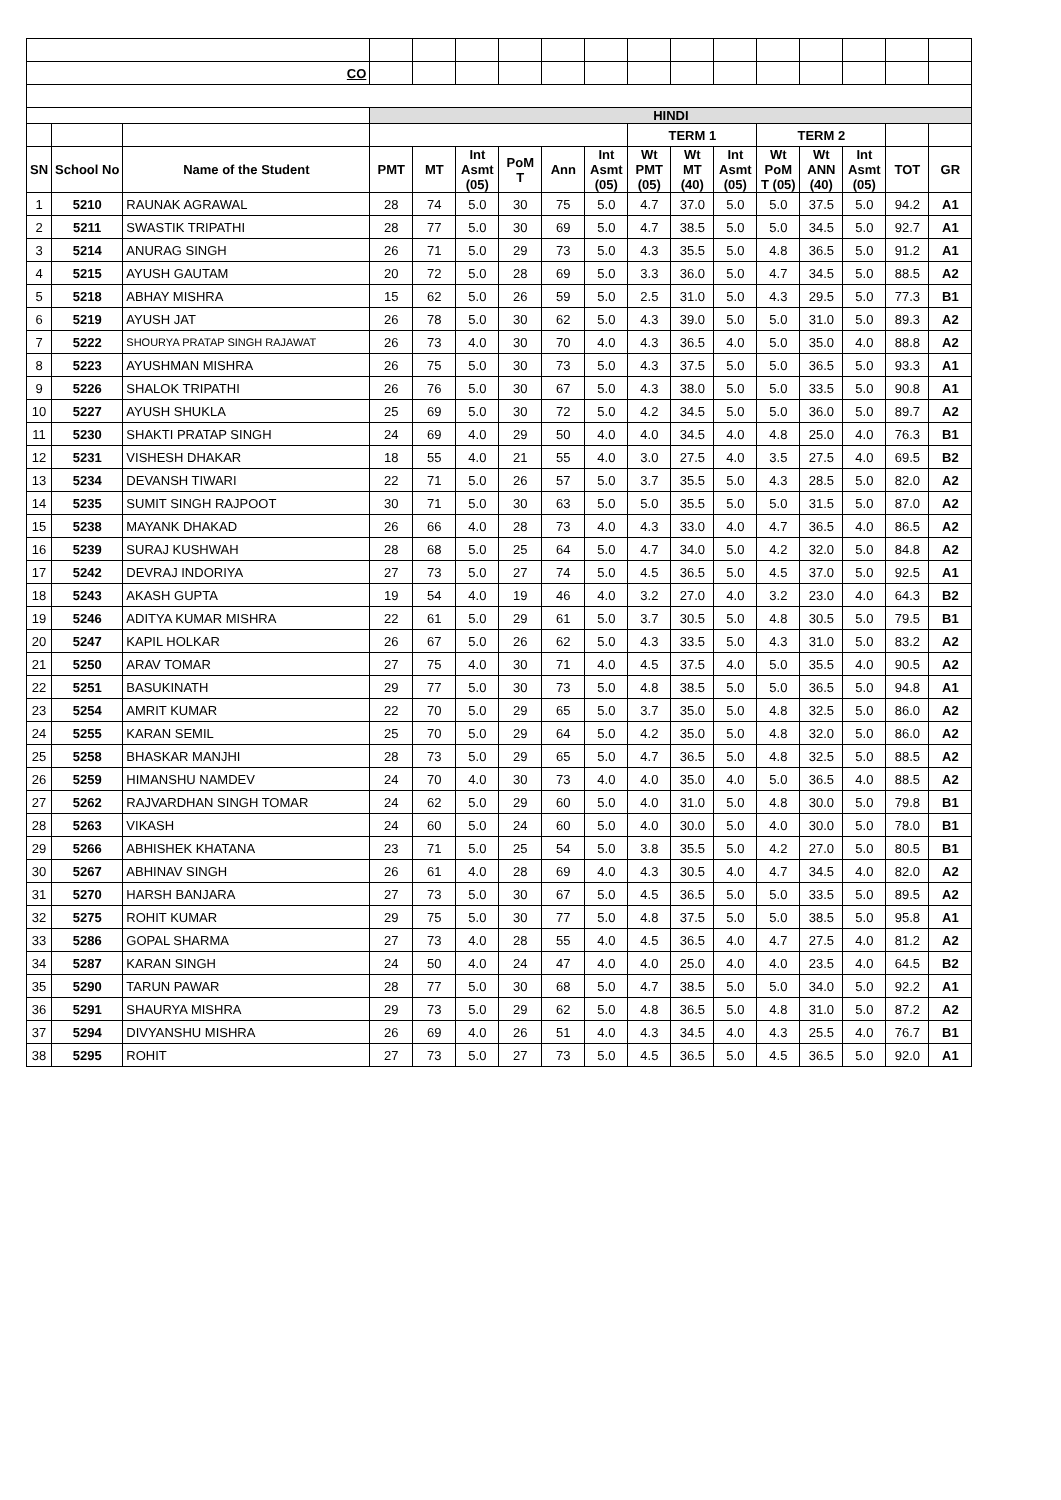| CO | | | | | | | | | | | | | | | | |
| | | | HINDI | | | | | | | | | | | | | |
| | | | | | | | | | TERM 1 | | | TERM 2 | | | | |
| SN | School No | Name of the Student | PMT | MT | Int Asmt (05) | PoM T | Ann | Int Asmt (05) | Wt PMT (05) | Wt MT (40) | Int Asmt (05) | Wt PoM T (05) | Wt ANN (40) | Int Asmt (05) | TOT | GR |
| 1 | 5210 | RAUNAK AGRAWAL | 28 | 74 | 5.0 | 30 | 75 | 5.0 | 4.7 | 37.0 | 5.0 | 5.0 | 37.5 | 5.0 | 94.2 | A1 |
| 2 | 5211 | SWASTIK TRIPATHI | 28 | 77 | 5.0 | 30 | 69 | 5.0 | 4.7 | 38.5 | 5.0 | 5.0 | 34.5 | 5.0 | 92.7 | A1 |
| 3 | 5214 | ANURAG SINGH | 26 | 71 | 5.0 | 29 | 73 | 5.0 | 4.3 | 35.5 | 5.0 | 4.8 | 36.5 | 5.0 | 91.2 | A1 |
| 4 | 5215 | AYUSH GAUTAM | 20 | 72 | 5.0 | 28 | 69 | 5.0 | 3.3 | 36.0 | 5.0 | 4.7 | 34.5 | 5.0 | 88.5 | A2 |
| 5 | 5218 | ABHAY MISHRA | 15 | 62 | 5.0 | 26 | 59 | 5.0 | 2.5 | 31.0 | 5.0 | 4.3 | 29.5 | 5.0 | 77.3 | B1 |
| 6 | 5219 | AYUSH JAT | 26 | 78 | 5.0 | 30 | 62 | 5.0 | 4.3 | 39.0 | 5.0 | 5.0 | 31.0 | 5.0 | 89.3 | A2 |
| 7 | 5222 | SHOURYA PRATAP SINGH RAJAWAT | 26 | 73 | 4.0 | 30 | 70 | 4.0 | 4.3 | 36.5 | 4.0 | 5.0 | 35.0 | 4.0 | 88.8 | A2 |
| 8 | 5223 | AYUSHMAN MISHRA | 26 | 75 | 5.0 | 30 | 73 | 5.0 | 4.3 | 37.5 | 5.0 | 5.0 | 36.5 | 5.0 | 93.3 | A1 |
| 9 | 5226 | SHALOK TRIPATHI | 26 | 76 | 5.0 | 30 | 67 | 5.0 | 4.3 | 38.0 | 5.0 | 5.0 | 33.5 | 5.0 | 90.8 | A1 |
| 10 | 5227 | AYUSH SHUKLA | 25 | 69 | 5.0 | 30 | 72 | 5.0 | 4.2 | 34.5 | 5.0 | 5.0 | 36.0 | 5.0 | 89.7 | A2 |
| 11 | 5230 | SHAKTI PRATAP SINGH | 24 | 69 | 4.0 | 29 | 50 | 4.0 | 4.0 | 34.5 | 4.0 | 4.8 | 25.0 | 4.0 | 76.3 | B1 |
| 12 | 5231 | VISHESH DHAKAR | 18 | 55 | 4.0 | 21 | 55 | 4.0 | 3.0 | 27.5 | 4.0 | 3.5 | 27.5 | 4.0 | 69.5 | B2 |
| 13 | 5234 | DEVANSH TIWARI | 22 | 71 | 5.0 | 26 | 57 | 5.0 | 3.7 | 35.5 | 5.0 | 4.3 | 28.5 | 5.0 | 82.0 | A2 |
| 14 | 5235 | SUMIT SINGH RAJPOOT | 30 | 71 | 5.0 | 30 | 63 | 5.0 | 5.0 | 35.5 | 5.0 | 5.0 | 31.5 | 5.0 | 87.0 | A2 |
| 15 | 5238 | MAYANK DHAKAD | 26 | 66 | 4.0 | 28 | 73 | 4.0 | 4.3 | 33.0 | 4.0 | 4.7 | 36.5 | 4.0 | 86.5 | A2 |
| 16 | 5239 | SURAJ KUSHWAH | 28 | 68 | 5.0 | 25 | 64 | 5.0 | 4.7 | 34.0 | 5.0 | 4.2 | 32.0 | 5.0 | 84.8 | A2 |
| 17 | 5242 | DEVRAJ INDORIYA | 27 | 73 | 5.0 | 27 | 74 | 5.0 | 4.5 | 36.5 | 5.0 | 4.5 | 37.0 | 5.0 | 92.5 | A1 |
| 18 | 5243 | AKASH GUPTA | 19 | 54 | 4.0 | 19 | 46 | 4.0 | 3.2 | 27.0 | 4.0 | 3.2 | 23.0 | 4.0 | 64.3 | B2 |
| 19 | 5246 | ADITYA KUMAR MISHRA | 22 | 61 | 5.0 | 29 | 61 | 5.0 | 3.7 | 30.5 | 5.0 | 4.8 | 30.5 | 5.0 | 79.5 | B1 |
| 20 | 5247 | KAPIL HOLKAR | 26 | 67 | 5.0 | 26 | 62 | 5.0 | 4.3 | 33.5 | 5.0 | 4.3 | 31.0 | 5.0 | 83.2 | A2 |
| 21 | 5250 | ARAV TOMAR | 27 | 75 | 4.0 | 30 | 71 | 4.0 | 4.5 | 37.5 | 4.0 | 5.0 | 35.5 | 4.0 | 90.5 | A2 |
| 22 | 5251 | BASUKINATH | 29 | 77 | 5.0 | 30 | 73 | 5.0 | 4.8 | 38.5 | 5.0 | 5.0 | 36.5 | 5.0 | 94.8 | A1 |
| 23 | 5254 | AMRIT KUMAR | 22 | 70 | 5.0 | 29 | 65 | 5.0 | 3.7 | 35.0 | 5.0 | 4.8 | 32.5 | 5.0 | 86.0 | A2 |
| 24 | 5255 | KARAN SEMIL | 25 | 70 | 5.0 | 29 | 64 | 5.0 | 4.2 | 35.0 | 5.0 | 4.8 | 32.0 | 5.0 | 86.0 | A2 |
| 25 | 5258 | BHASKAR MANJHI | 28 | 73 | 5.0 | 29 | 65 | 5.0 | 4.7 | 36.5 | 5.0 | 4.8 | 32.5 | 5.0 | 88.5 | A2 |
| 26 | 5259 | HIMANSHU NAMDEV | 24 | 70 | 4.0 | 30 | 73 | 4.0 | 4.0 | 35.0 | 4.0 | 5.0 | 36.5 | 4.0 | 88.5 | A2 |
| 27 | 5262 | RAJVARDHAN SINGH TOMAR | 24 | 62 | 5.0 | 29 | 60 | 5.0 | 4.0 | 31.0 | 5.0 | 4.8 | 30.0 | 5.0 | 79.8 | B1 |
| 28 | 5263 | VIKASH | 24 | 60 | 5.0 | 24 | 60 | 5.0 | 4.0 | 30.0 | 5.0 | 4.0 | 30.0 | 5.0 | 78.0 | B1 |
| 29 | 5266 | ABHISHEK KHATANA | 23 | 71 | 5.0 | 25 | 54 | 5.0 | 3.8 | 35.5 | 5.0 | 4.2 | 27.0 | 5.0 | 80.5 | B1 |
| 30 | 5267 | ABHINAV SINGH | 26 | 61 | 4.0 | 28 | 69 | 4.0 | 4.3 | 30.5 | 4.0 | 4.7 | 34.5 | 4.0 | 82.0 | A2 |
| 31 | 5270 | HARSH BANJARA | 27 | 73 | 5.0 | 30 | 67 | 5.0 | 4.5 | 36.5 | 5.0 | 5.0 | 33.5 | 5.0 | 89.5 | A2 |
| 32 | 5275 | ROHIT KUMAR | 29 | 75 | 5.0 | 30 | 77 | 5.0 | 4.8 | 37.5 | 5.0 | 5.0 | 38.5 | 5.0 | 95.8 | A1 |
| 33 | 5286 | GOPAL SHARMA | 27 | 73 | 4.0 | 28 | 55 | 4.0 | 4.5 | 36.5 | 4.0 | 4.7 | 27.5 | 4.0 | 81.2 | A2 |
| 34 | 5287 | KARAN SINGH | 24 | 50 | 4.0 | 24 | 47 | 4.0 | 4.0 | 25.0 | 4.0 | 4.0 | 23.5 | 4.0 | 64.5 | B2 |
| 35 | 5290 | TARUN PAWAR | 28 | 77 | 5.0 | 30 | 68 | 5.0 | 4.7 | 38.5 | 5.0 | 5.0 | 34.0 | 5.0 | 92.2 | A1 |
| 36 | 5291 | SHAURYA MISHRA | 29 | 73 | 5.0 | 29 | 62 | 5.0 | 4.8 | 36.5 | 5.0 | 4.8 | 31.0 | 5.0 | 87.2 | A2 |
| 37 | 5294 | DIVYANSHU MISHRA | 26 | 69 | 4.0 | 26 | 51 | 4.0 | 4.3 | 34.5 | 4.0 | 4.3 | 25.5 | 4.0 | 76.7 | B1 |
| 38 | 5295 | ROHIT | 27 | 73 | 5.0 | 27 | 73 | 5.0 | 4.5 | 36.5 | 5.0 | 4.5 | 36.5 | 5.0 | 92.0 | A1 |